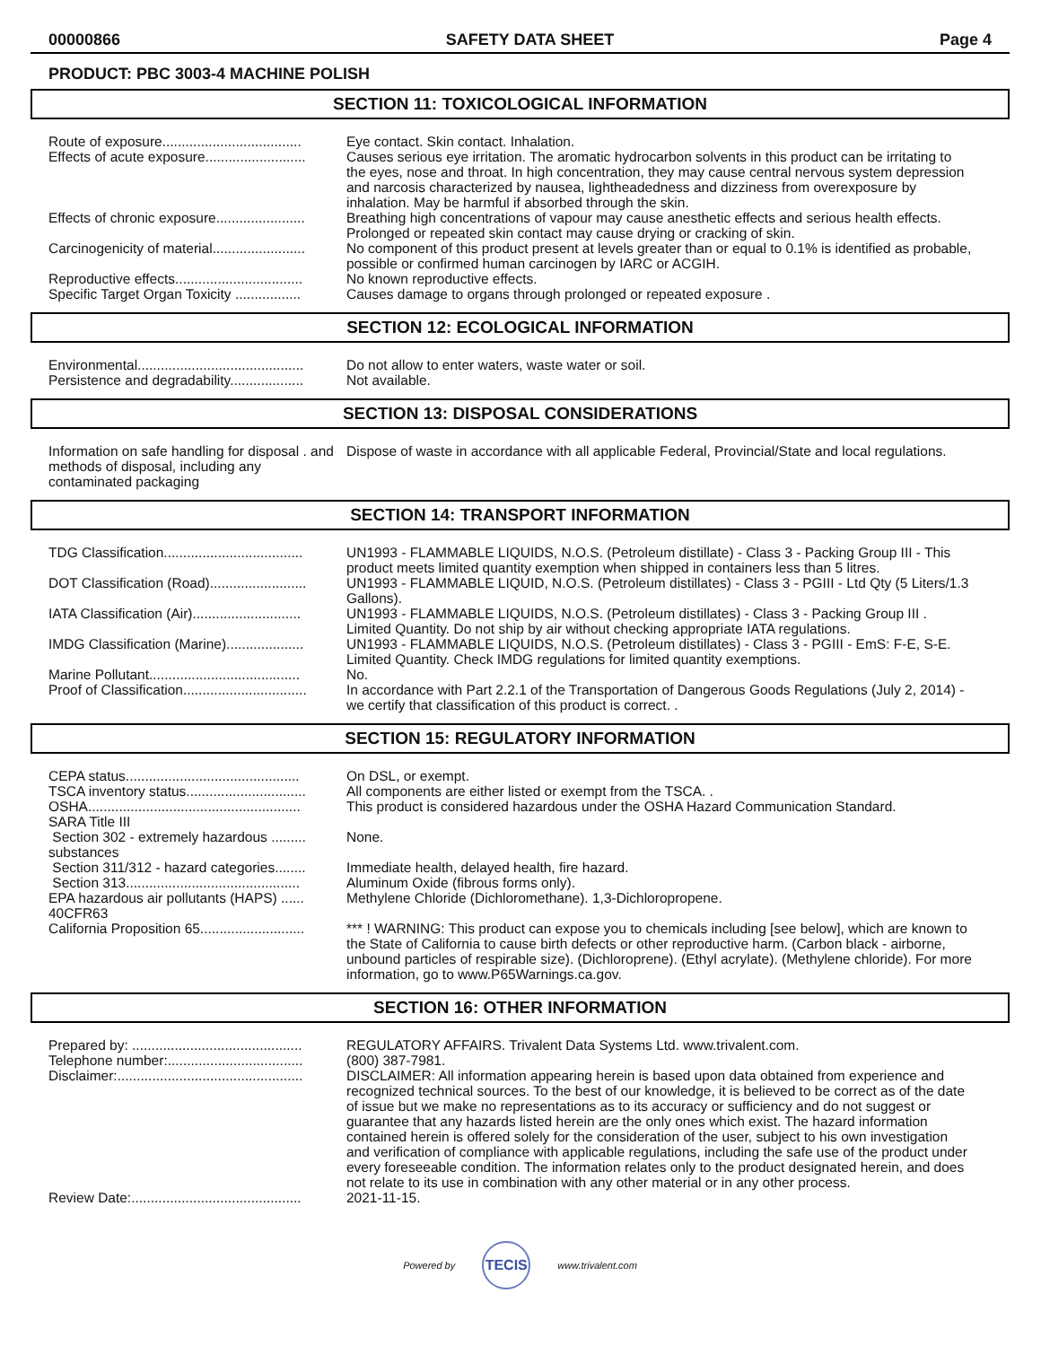00000866 SAFETY DATA SHEET Page 4
PRODUCT: PBC 3003-4 MACHINE POLISH
SECTION 11: TOXICOLOGICAL INFORMATION
| Route of exposure.................................... | Eye contact. Skin contact. Inhalation. |
| Effects of acute exposure.......................... | Causes serious eye irritation. The aromatic hydrocarbon solvents in this product can be irritating to the eyes, nose and throat. In high concentration, they may cause central nervous system depression and narcosis characterized by nausea, lightheadedness and dizziness from overexposure by inhalation. May be harmful if absorbed through the skin. |
| Effects of chronic exposure....................... | Breathing high concentrations of vapour may cause anesthetic effects and serious health effects. Prolonged or repeated skin contact may cause drying or cracking of skin. |
| Carcinogenicity of material........................ | No component of this product present at levels greater than or equal to 0.1% is identified as probable, possible or confirmed human carcinogen by IARC or ACGIH. |
| Reproductive effects................................. | No known reproductive effects. |
| Specific Target Organ Toxicity ................. | Causes damage to organs through prolonged or repeated exposure . |
SECTION 12: ECOLOGICAL INFORMATION
| Environmental........................................... | Do not allow to enter waters, waste water or soil. |
| Persistence and degradability................... | Not available. |
SECTION 13: DISPOSAL CONSIDERATIONS
| Information on safe handling for disposal . and methods of disposal, including any contaminated packaging | Dispose of waste in accordance with all applicable Federal, Provincial/State and local regulations. |
SECTION 14: TRANSPORT INFORMATION
| TDG Classification.................................... | UN1993 - FLAMMABLE LIQUIDS, N.O.S. (Petroleum distillate) - Class 3 - Packing Group III - This product meets limited quantity exemption when shipped in containers less than 5 litres. |
| DOT Classification (Road)......................... | UN1993 - FLAMMABLE LIQUID, N.O.S. (Petroleum distillates) - Class 3 - PGIII - Ltd Qty (5 Liters/1.3 Gallons). |
| IATA Classification (Air)............................ | UN1993 - FLAMMABLE LIQUIDS, N.O.S. (Petroleum distillates) - Class 3 - Packing Group III . Limited Quantity. Do not ship by air without checking appropriate IATA regulations. |
| IMDG Classification (Marine).................... | UN1993 - FLAMMABLE LIQUIDS, N.O.S. (Petroleum distillates) - Class 3 - PGIII - EmS: F-E, S-E. Limited Quantity. Check IMDG regulations for limited quantity exemptions. |
| Marine Pollutant....................................... | No. |
| Proof of Classification................................ | In accordance with Part 2.2.1 of the Transportation of Dangerous Goods Regulations (July 2, 2014) - we certify that classification of this product is correct. . |
SECTION 15: REGULATORY INFORMATION
| CEPA status............................................. | On DSL, or exempt. |
| TSCA inventory status............................... | All components are either listed or exempt from the TSCA. . |
| OSHA....................................................... | This product is considered hazardous under the OSHA Hazard Communication Standard. |
| SARA Title III | |
| Section 302 - extremely hazardous ......... substances | None. |
| Section 311/312 - hazard categories........ | Immediate health, delayed health, fire hazard. |
| Section 313............................................. | Aluminum Oxide (fibrous forms only). |
| EPA hazardous air pollutants (HAPS) ...... 40CFR63 | Methylene Chloride (Dichloromethane). 1,3-Dichloropropene. |
| California Proposition 65........................... | *** ! WARNING: This product can expose you to chemicals including [see below], which are known to the State of California to cause birth defects or other reproductive harm. (Carbon black - airborne, unbound particles of respirable size). (Dichloroprene). (Ethyl acrylate). (Methylene chloride). For more information, go to www.P65Warnings.ca.gov. |
SECTION 16: OTHER INFORMATION
| Prepared by: ............................................ | REGULATORY AFFAIRS. Trivalent Data Systems Ltd. www.trivalent.com. |
| Telephone number:................................... | (800) 387-7981. |
| Disclaimer:................................................ | DISCLAIMER: All information appearing herein is based upon data obtained from experience and recognized technical sources. To the best of our knowledge, it is believed to be correct as of the date of issue but we make no representations as to its accuracy or sufficiency and do not suggest or guarantee that any hazards listed herein are the only ones which exist. The hazard information contained herein is offered solely for the consideration of the user, subject to his own investigation and verification of compliance with applicable regulations, including the safe use of the product under every foreseeable condition. The information relates only to the product designated herein, and does not relate to its use in combination with any other material or in any other process. |
| Review Date:............................................ | 2021-11-15. |
Powered by TECIS www.trivalent.com